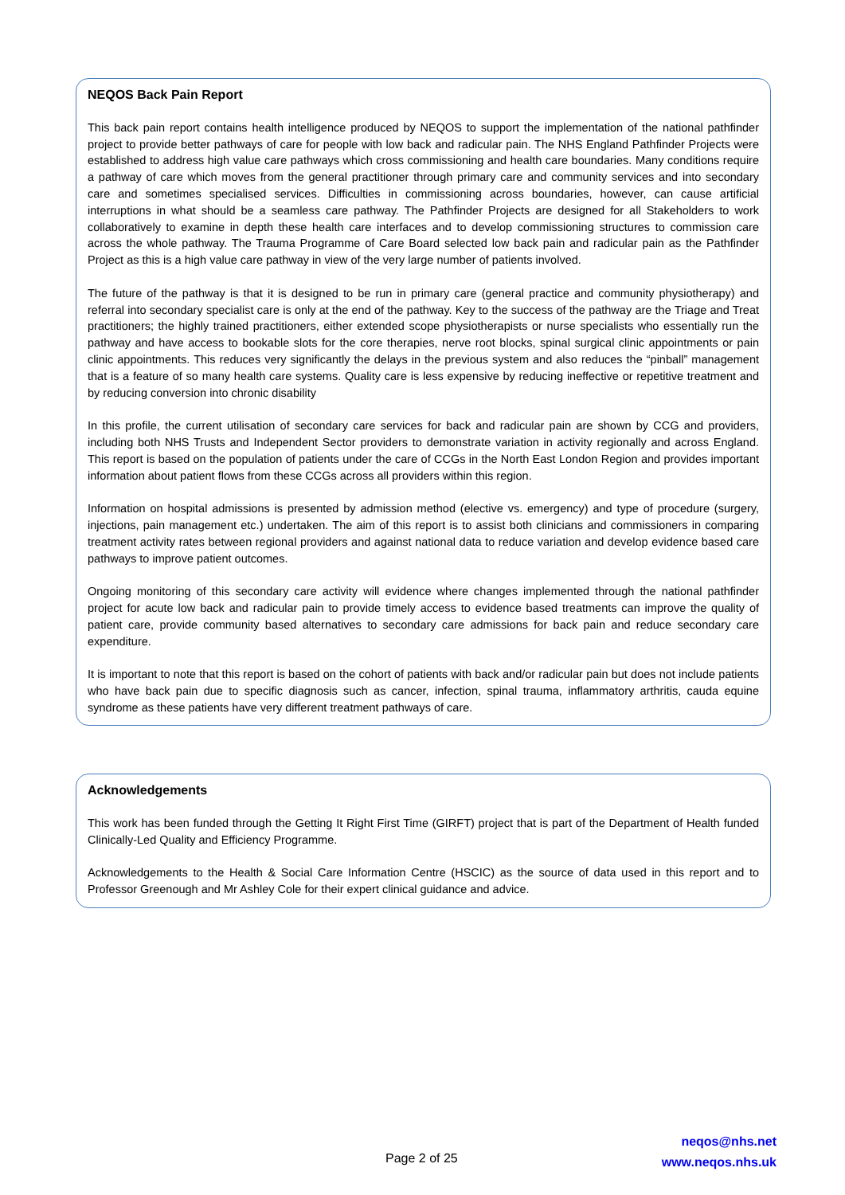NEQOS Back Pain Report
This back pain report contains health intelligence produced by NEQOS to support the implementation of the national pathfinder project to provide better pathways of care for people with low back and radicular pain. The NHS England Pathfinder Projects were established to address high value care pathways which cross commissioning and health care boundaries. Many conditions require a pathway of care which moves from the general practitioner through primary care and community services and into secondary care and sometimes specialised services. Difficulties in commissioning across boundaries, however, can cause artificial interruptions in what should be a seamless care pathway. The Pathfinder Projects are designed for all Stakeholders to work collaboratively to examine in depth these health care interfaces and to develop commissioning structures to commission care across the whole pathway. The Trauma Programme of Care Board selected low back pain and radicular pain as the Pathfinder Project as this is a high value care pathway in view of the very large number of patients involved.
The future of the pathway is that it is designed to be run in primary care (general practice and community physiotherapy) and referral into secondary specialist care is only at the end of the pathway. Key to the success of the pathway are the Triage and Treat practitioners; the highly trained practitioners, either extended scope physiotherapists or nurse specialists who essentially run the pathway and have access to bookable slots for the core therapies, nerve root blocks, spinal surgical clinic appointments or pain clinic appointments. This reduces very significantly the delays in the previous system and also reduces the “pinball” management that is a feature of so many health care systems. Quality care is less expensive by reducing ineffective or repetitive treatment and by reducing conversion into chronic disability
In this profile, the current utilisation of secondary care services for back and radicular pain are shown by CCG and providers, including both NHS Trusts and Independent Sector providers to demonstrate variation in activity regionally and across England. This report is based on the population of patients under the care of CCGs in the North East London Region and provides important information about patient flows from these CCGs across all providers within this region.
Information on hospital admissions is presented by admission method (elective vs. emergency) and type of procedure (surgery, injections, pain management etc.) undertaken. The aim of this report is to assist both clinicians and commissioners in comparing treatment activity rates between regional providers and against national data to reduce variation and develop evidence based care pathways to improve patient outcomes.
Ongoing monitoring of this secondary care activity will evidence where changes implemented through the national pathfinder project for acute low back and radicular pain to provide timely access to evidence based treatments can improve the quality of patient care, provide community based alternatives to secondary care admissions for back pain and reduce secondary care expenditure.
It is important to note that this report is based on the cohort of patients with back and/or radicular pain but does not include patients who have back pain due to specific diagnosis such as cancer, infection, spinal trauma, inflammatory arthritis, cauda equine syndrome as these patients have very different treatment pathways of care.
Acknowledgements
This work has been funded through the Getting It Right First Time (GIRFT) project that is part of the Department of Health funded Clinically-Led Quality and Efficiency Programme.
Acknowledgements to the Health & Social Care Information Centre (HSCIC) as the source of data used in this report and to Professor Greenough and Mr Ashley Cole for their expert clinical guidance and advice.
Page 2 of 25
neqos@nhs.net
www.neqos.nhs.uk